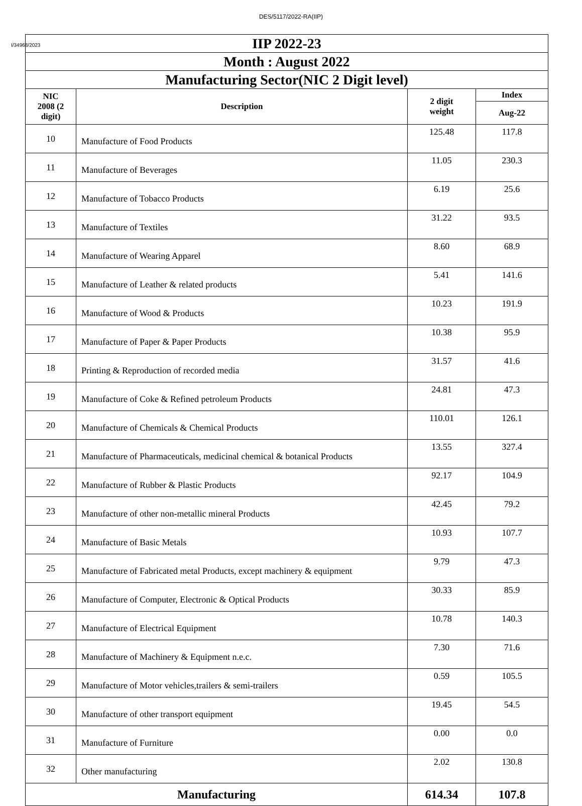DES/5117/2022-RA(IIP)
I/34968/2023
| IIP 2022-23 | | | |
| Month : August 2022 | | | |
| Manufacturing Sector(NIC 2 Digit level) | | | |
| NIC 2008 (2 digit) | Description | 2 digit weight | Index |
| | | | Aug-22 |
| 10 | Manufacture of Food Products | 125.48 | 117.8 |
| 11 | Manufacture of Beverages | 11.05 | 230.3 |
| 12 | Manufacture of Tobacco Products | 6.19 | 25.6 |
| 13 | Manufacture of Textiles | 31.22 | 93.5 |
| 14 | Manufacture of Wearing Apparel | 8.60 | 68.9 |
| 15 | Manufacture of Leather & related products | 5.41 | 141.6 |
| 16 | Manufacture of Wood & Products | 10.23 | 191.9 |
| 17 | Manufacture of Paper & Paper Products | 10.38 | 95.9 |
| 18 | Printing & Reproduction of recorded media | 31.57 | 41.6 |
| 19 | Manufacture of Coke & Refined petroleum Products | 24.81 | 47.3 |
| 20 | Manufacture of Chemicals & Chemical Products | 110.01 | 126.1 |
| 21 | Manufacture of Pharmaceuticals, medicinal chemical & botanical Products | 13.55 | 327.4 |
| 22 | Manufacture of Rubber & Plastic Products | 92.17 | 104.9 |
| 23 | Manufacture of other non-metallic mineral Products | 42.45 | 79.2 |
| 24 | Manufacture of Basic Metals | 10.93 | 107.7 |
| 25 | Manufacture of Fabricated metal Products, except machinery & equipment | 9.79 | 47.3 |
| 26 | Manufacture of Computer, Electronic & Optical Products | 30.33 | 85.9 |
| 27 | Manufacture of Electrical Equipment | 10.78 | 140.3 |
| 28 | Manufacture of Machinery & Equipment n.e.c. | 7.30 | 71.6 |
| 29 | Manufacture of Motor vehicles,trailers & semi-trailers | 0.59 | 105.5 |
| 30 | Manufacture of other transport equipment | 19.45 | 54.5 |
| 31 | Manufacture of Furniture | 0.00 | 0.0 |
| 32 | Other manufacturing | 2.02 | 130.8 |
| Manufacturing | | 614.34 | 107.8 |